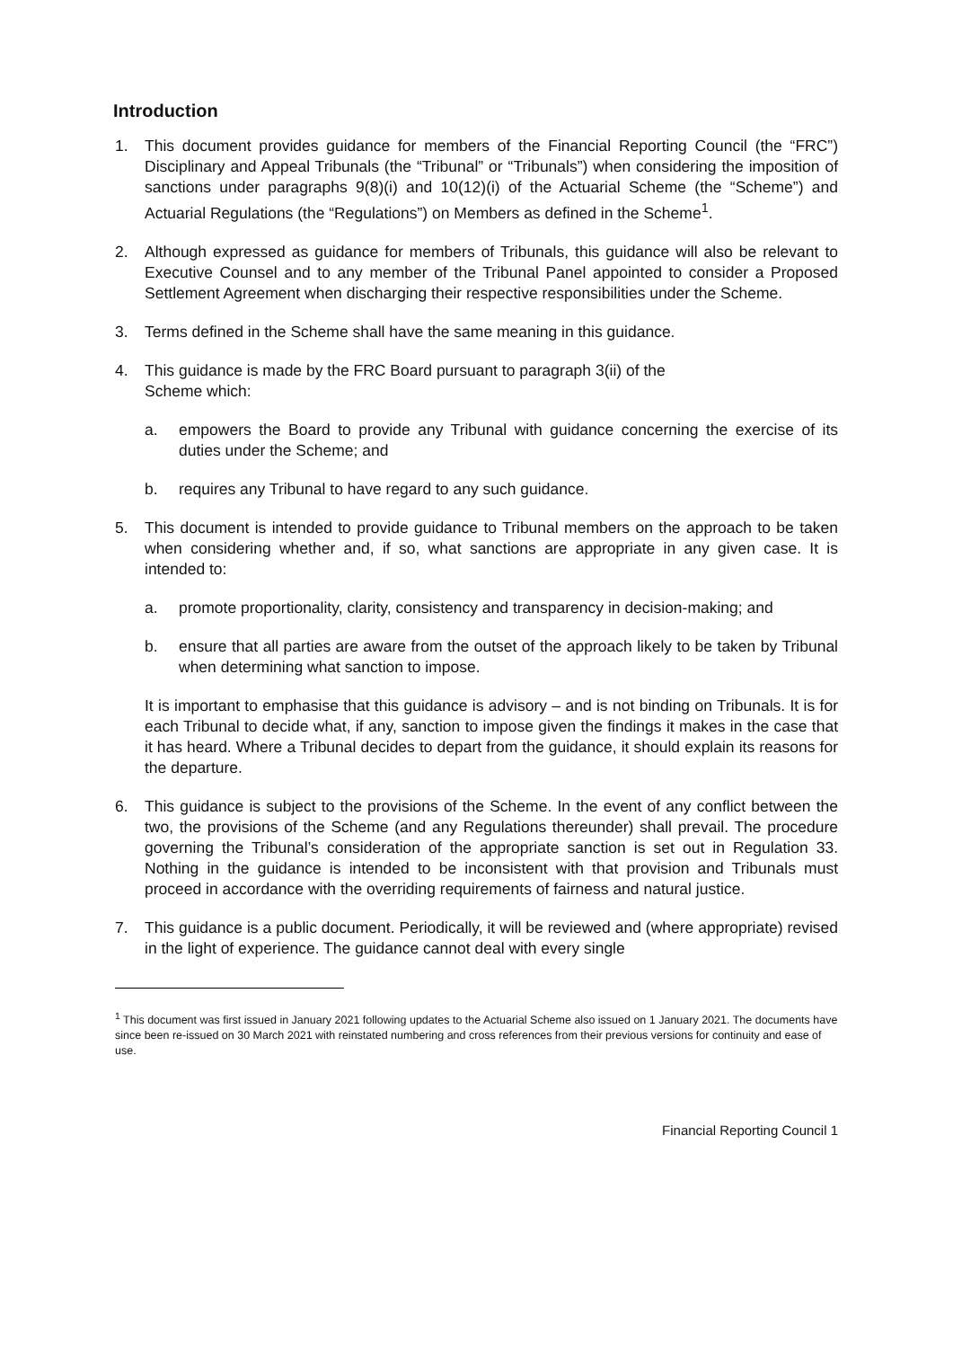Introduction
1. This document provides guidance for members of the Financial Reporting Council (the “FRC”) Disciplinary and Appeal Tribunals (the “Tribunal” or “Tribunals”) when considering the imposition of sanctions under paragraphs 9(8)(i) and 10(12)(i) of the Actuarial Scheme (the “Scheme”) and Actuarial Regulations (the “Regulations”) on Members as defined in the Scheme<sup>1</sup>.
2. Although expressed as guidance for members of Tribunals, this guidance will also be relevant to Executive Counsel and to any member of the Tribunal Panel appointed to consider a Proposed Settlement Agreement when discharging their respective responsibilities under the Scheme.
3. Terms defined in the Scheme shall have the same meaning in this guidance.
4. This guidance is made by the FRC Board pursuant to paragraph 3(ii) of the
Scheme which:
a. empowers the Board to provide any Tribunal with guidance concerning the exercise of its duties under the Scheme; and
b. requires any Tribunal to have regard to any such guidance.
5. This document is intended to provide guidance to Tribunal members on the approach to be taken when considering whether and, if so, what sanctions are appropriate in any given case. It is intended to:
a. promote proportionality, clarity, consistency and transparency in decision-making; and
b. ensure that all parties are aware from the outset of the approach likely to be taken by Tribunal when determining what sanction to impose.
It is important to emphasise that this guidance is advisory – and is not binding on Tribunals. It is for each Tribunal to decide what, if any, sanction to impose given the findings it makes in the case that it has heard. Where a Tribunal decides to depart from the guidance, it should explain its reasons for the departure.
6. This guidance is subject to the provisions of the Scheme. In the event of any conflict between the two, the provisions of the Scheme (and any Regulations thereunder) shall prevail. The procedure governing the Tribunal’s consideration of the appropriate sanction is set out in Regulation 33. Nothing in the guidance is intended to be inconsistent with that provision and Tribunals must proceed in accordance with the overriding requirements of fairness and natural justice.
7. This guidance is a public document. Periodically, it will be reviewed and (where appropriate) revised in the light of experience. The guidance cannot deal with every single
<sup>1</sup> This document was first issued in January 2021 following updates to the Actuarial Scheme also issued on 1 January 2021. The documents have since been re-issued on 30 March 2021 with reinstated numbering and cross references from their previous versions for continuity and ease of use.
Financial Reporting Council 1